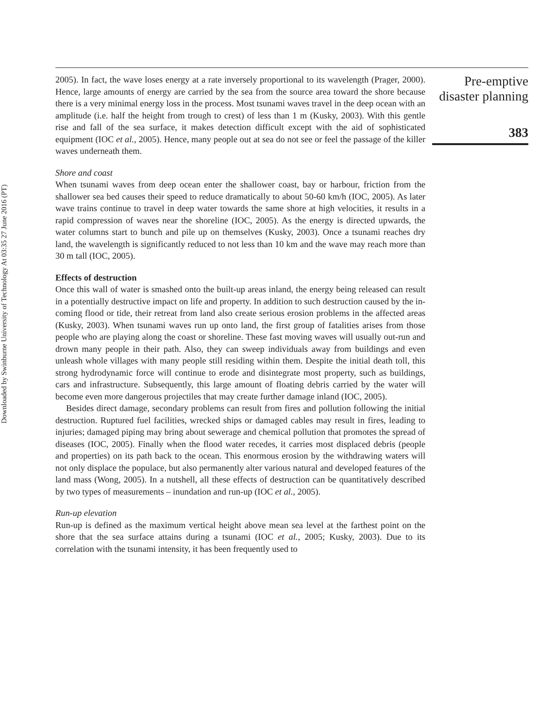Downloaded by Swinburne University of Technology At 03:35 27 June 2016 (PT)
2005). In fact, the wave loses energy at a rate inversely proportional to its wavelength (Prager, 2000). Hence, large amounts of energy are carried by the sea from the source area toward the shore because there is a very minimal energy loss in the process. Most tsunami waves travel in the deep ocean with an amplitude (i.e. half the height from trough to crest) of less than 1 m (Kusky, 2003). With this gentle rise and fall of the sea surface, it makes detection difficult except with the aid of sophisticated equipment (IOC et al., 2005). Hence, many people out at sea do not see or feel the passage of the killer waves underneath them.
Shore and coast
When tsunami waves from deep ocean enter the shallower coast, bay or harbour, friction from the shallower sea bed causes their speed to reduce dramatically to about 50-60 km/h (IOC, 2005). As later wave trains continue to travel in deep water towards the same shore at high velocities, it results in a rapid compression of waves near the shoreline (IOC, 2005). As the energy is directed upwards, the water columns start to bunch and pile up on themselves (Kusky, 2003). Once a tsunami reaches dry land, the wavelength is significantly reduced to not less than 10 km and the wave may reach more than 30 m tall (IOC, 2005).
Effects of destruction
Once this wall of water is smashed onto the built-up areas inland, the energy being released can result in a potentially destructive impact on life and property. In addition to such destruction caused by the in-coming flood or tide, their retreat from land also create serious erosion problems in the affected areas (Kusky, 2003). When tsunami waves run up onto land, the first group of fatalities arises from those people who are playing along the coast or shoreline. These fast moving waves will usually out-run and drown many people in their path. Also, they can sweep individuals away from buildings and even unleash whole villages with many people still residing within them. Despite the initial death toll, this strong hydrodynamic force will continue to erode and disintegrate most property, such as buildings, cars and infrastructure. Subsequently, this large amount of floating debris carried by the water will become even more dangerous projectiles that may create further damage inland (IOC, 2005).
Besides direct damage, secondary problems can result from fires and pollution following the initial destruction. Ruptured fuel facilities, wrecked ships or damaged cables may result in fires, leading to injuries; damaged piping may bring about sewerage and chemical pollution that promotes the spread of diseases (IOC, 2005). Finally when the flood water recedes, it carries most displaced debris (people and properties) on its path back to the ocean. This enormous erosion by the withdrawing waters will not only displace the populace, but also permanently alter various natural and developed features of the land mass (Wong, 2005). In a nutshell, all these effects of destruction can be quantitatively described by two types of measurements – inundation and run-up (IOC et al., 2005).
Run-up elevation
Run-up is defined as the maximum vertical height above mean sea level at the farthest point on the shore that the sea surface attains during a tsunami (IOC et al., 2005; Kusky, 2003). Due to its correlation with the tsunami intensity, it has been frequently used to
Pre-emptive
disaster planning
383